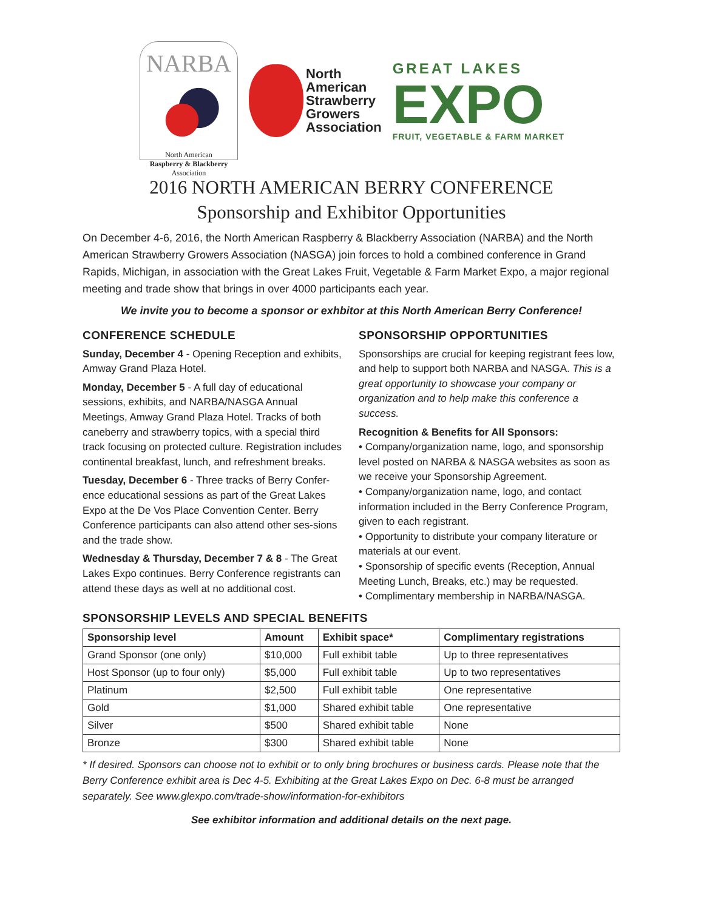NARBA
North American
Raspberry & Blackberry
Association
North
American
Strawberry
Growers
Association
GREAT LAKES
EXPO
FRUIT, VEGETABLE & FARM MARKET
2016 NORTH AMERICAN BERRY CONFERENCE
Sponsorship and Exhibitor Opportunities
On December 4-6, 2016, the North American Raspberry & Blackberry Association (NARBA) and the North American Strawberry Growers Association (NASGA) join forces to hold a combined conference in Grand Rapids, Michigan, in association with the Great Lakes Fruit, Vegetable & Farm Market Expo, a major regional meeting and trade show that brings in over 4000 participants each year.
We invite you to become a sponsor or exhbitor at this North American Berry Conference!
CONFERENCE SCHEDULE
Sunday, December 4 - Opening Reception and exhibits, Amway Grand Plaza Hotel.
Monday, December 5 - A full day of educational sessions, exhibits, and NARBA/NASGA Annual Meetings, Amway Grand Plaza Hotel. Tracks of both caneberry and strawberry topics, with a special third track focusing on protected culture. Registration includes continental breakfast, lunch, and refreshment breaks.
Tuesday, December 6 - Three tracks of Berry Confer-ence educational sessions as part of the Great Lakes Expo at the De Vos Place Convention Center. Berry Conference participants can also attend other ses-sions and the trade show.
Wednesday & Thursday, December 7 & 8 - The Great Lakes Expo continues. Berry Conference registrants can attend these days as well at no additional cost.
SPONSORSHIP OPPORTUNITIES
Sponsorships are crucial for keeping registrant fees low, and help to support both NARBA and NASGA. This is a great opportunity to showcase your company or organization and to help make this conference a success.
Recognition & Benefits for All Sponsors:
• Company/organization name, logo, and sponsorship level posted on NARBA & NASGA websites as soon as we receive your Sponsorship Agreement.
• Company/organization name, logo, and contact information included in the Berry Conference Program, given to each registrant.
• Opportunity to distribute your company literature or materials at our event.
• Sponsorship of specific events (Reception, Annual Meeting Lunch, Breaks, etc.) may be requested.
• Complimentary membership in NARBA/NASGA.
SPONSORSHIP LEVELS AND SPECIAL BENEFITS
| Sponsorship level | Amount | Exhibit space* | Complimentary registrations |
| --- | --- | --- | --- |
| Grand Sponsor (one only) | $10,000 | Full exhibit table | Up to three representatives |
| Host Sponsor (up to four only) | $5,000 | Full exhibit table | Up to two representatives |
| Platinum | $2,500 | Full exhibit table | One representative |
| Gold | $1,000 | Shared exhibit table | One representative |
| Silver | $500 | Shared exhibit table | None |
| Bronze | $300 | Shared exhibit table | None |
* If desired. Sponsors can choose not to exhibit or to only bring brochures or business cards. Please note that the Berry Conference exhibit area is Dec 4-5. Exhibiting at the Great Lakes Expo on Dec. 6-8 must be arranged separately. See www.glexpo.com/trade-show/information-for-exhibitors
See exhibitor information and additional details on the next page.